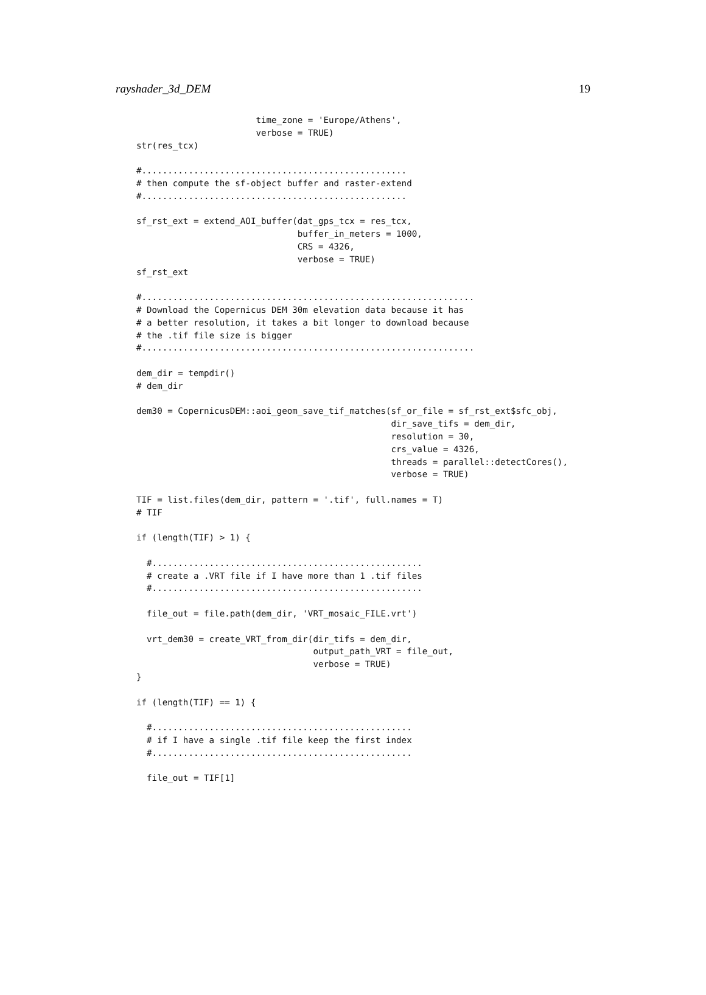rayshader_3d_DEM 19
                       time_zone = 'Europe/Athens',
                       verbose = TRUE)
str(res_tcx)

#...................................................
# then compute the sf-object buffer and raster-extend
#...................................................

sf_rst_ext = extend_AOI_buffer(dat_gps_tcx = res_tcx,
                               buffer_in_meters = 1000,
                               CRS = 4326,
                               verbose = TRUE)
sf_rst_ext

#................................................................
# Download the Copernicus DEM 30m elevation data because it has
# a better resolution, it takes a bit longer to download because
# the .tif file size is bigger
#................................................................

dem_dir = tempdir()
# dem_dir

dem30 = CopernicusDEM::aoi_geom_save_tif_matches(sf_or_file = sf_rst_ext$sfc_obj,
                                                 dir_save_tifs = dem_dir,
                                                 resolution = 30,
                                                 crs_value = 4326,
                                                 threads = parallel::detectCores(),
                                                 verbose = TRUE)

TIF = list.files(dem_dir, pattern = '.tif', full.names = T)
# TIF

if (length(TIF) > 1) {

  #....................................................
  # create a .VRT file if I have more than 1 .tif files
  #....................................................

  file_out = file.path(dem_dir, 'VRT_mosaic_FILE.vrt')

  vrt_dem30 = create_VRT_from_dir(dir_tifs = dem_dir,
                                  output_path_VRT = file_out,
                                  verbose = TRUE)
}

if (length(TIF) == 1) {

  #..................................................
  # if I have a single .tif file keep the first index
  #..................................................

  file_out = TIF[1]